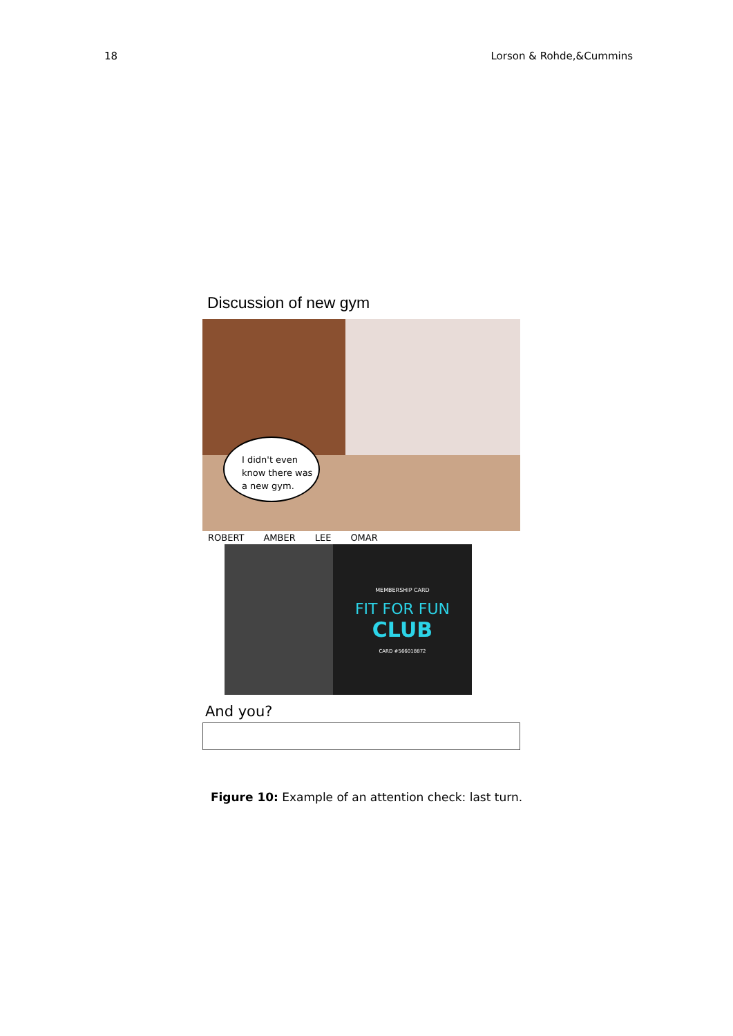18 Lorson & Rohde,&Cummins
Discussion of new gym
I didn't even
know there was
a new gym.
ROBERT AMBER LEE OMAR
MEMBERSHIP CARD
FIT FOR FUN
CLUB
CARD #566018872
And you?
Figure 10: Example of an attention check: last turn.